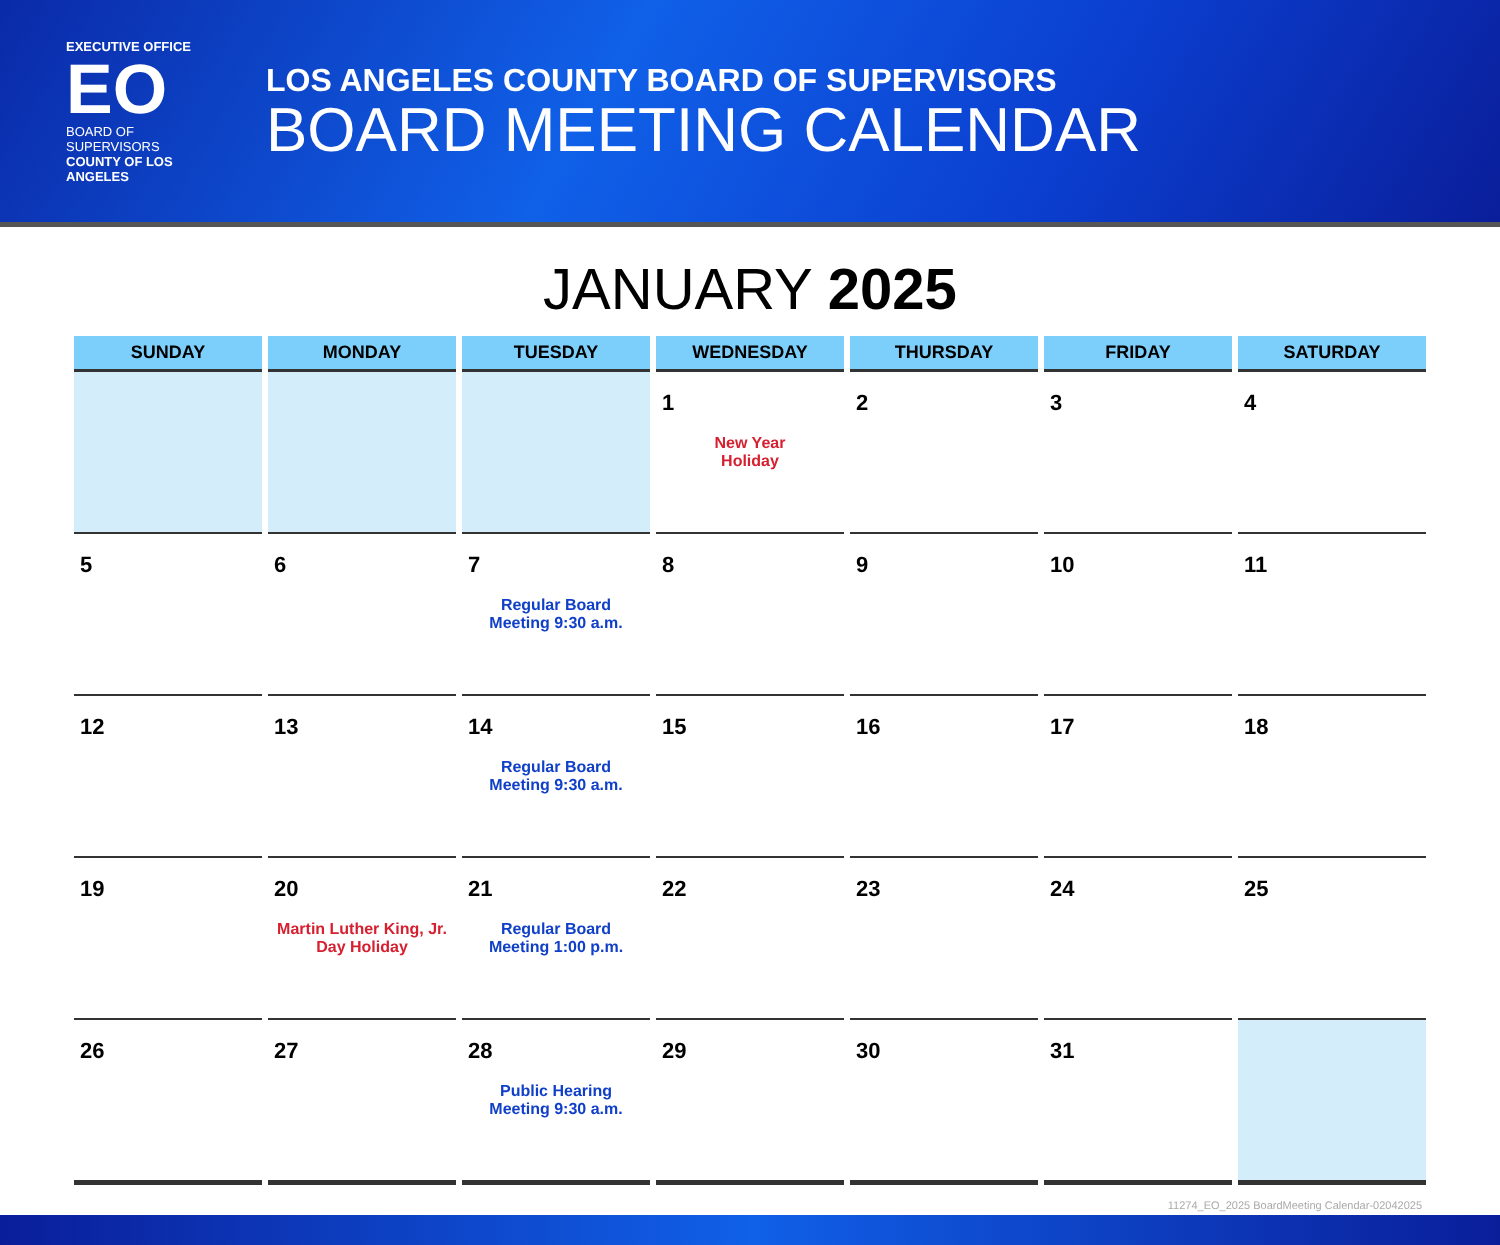EXECUTIVE OFFICE
EO
BOARD OF SUPERVISORS
COUNTY OF LOS ANGELES
LOS ANGELES COUNTY BOARD OF SUPERVISORS
BOARD MEETING CALENDAR
JANUARY 2025
| SUNDAY | MONDAY | TUESDAY | WEDNESDAY | THURSDAY | FRIDAY | SATURDAY |
| --- | --- | --- | --- | --- | --- | --- |
| | | | 1 New Year Holiday | 2 | 3 | 4 |
| 5 | 6 | 7 Regular Board Meeting 9:30 a.m. | 8 | 9 | 10 | 11 |
| 12 | 13 | 14 Regular Board Meeting 9:30 a.m. | 15 | 16 | 17 | 18 |
| 19 | 20 Martin Luther King, Jr. Day Holiday | 21 Regular Board Meeting 1:00 p.m. | 22 | 23 | 24 | 25 |
| 26 | 27 | 28 Public Hearing Meeting 9:30 a.m. | 29 | 30 | 31 | |
11274_EO_2025 BoardMeeting Calendar-02042025